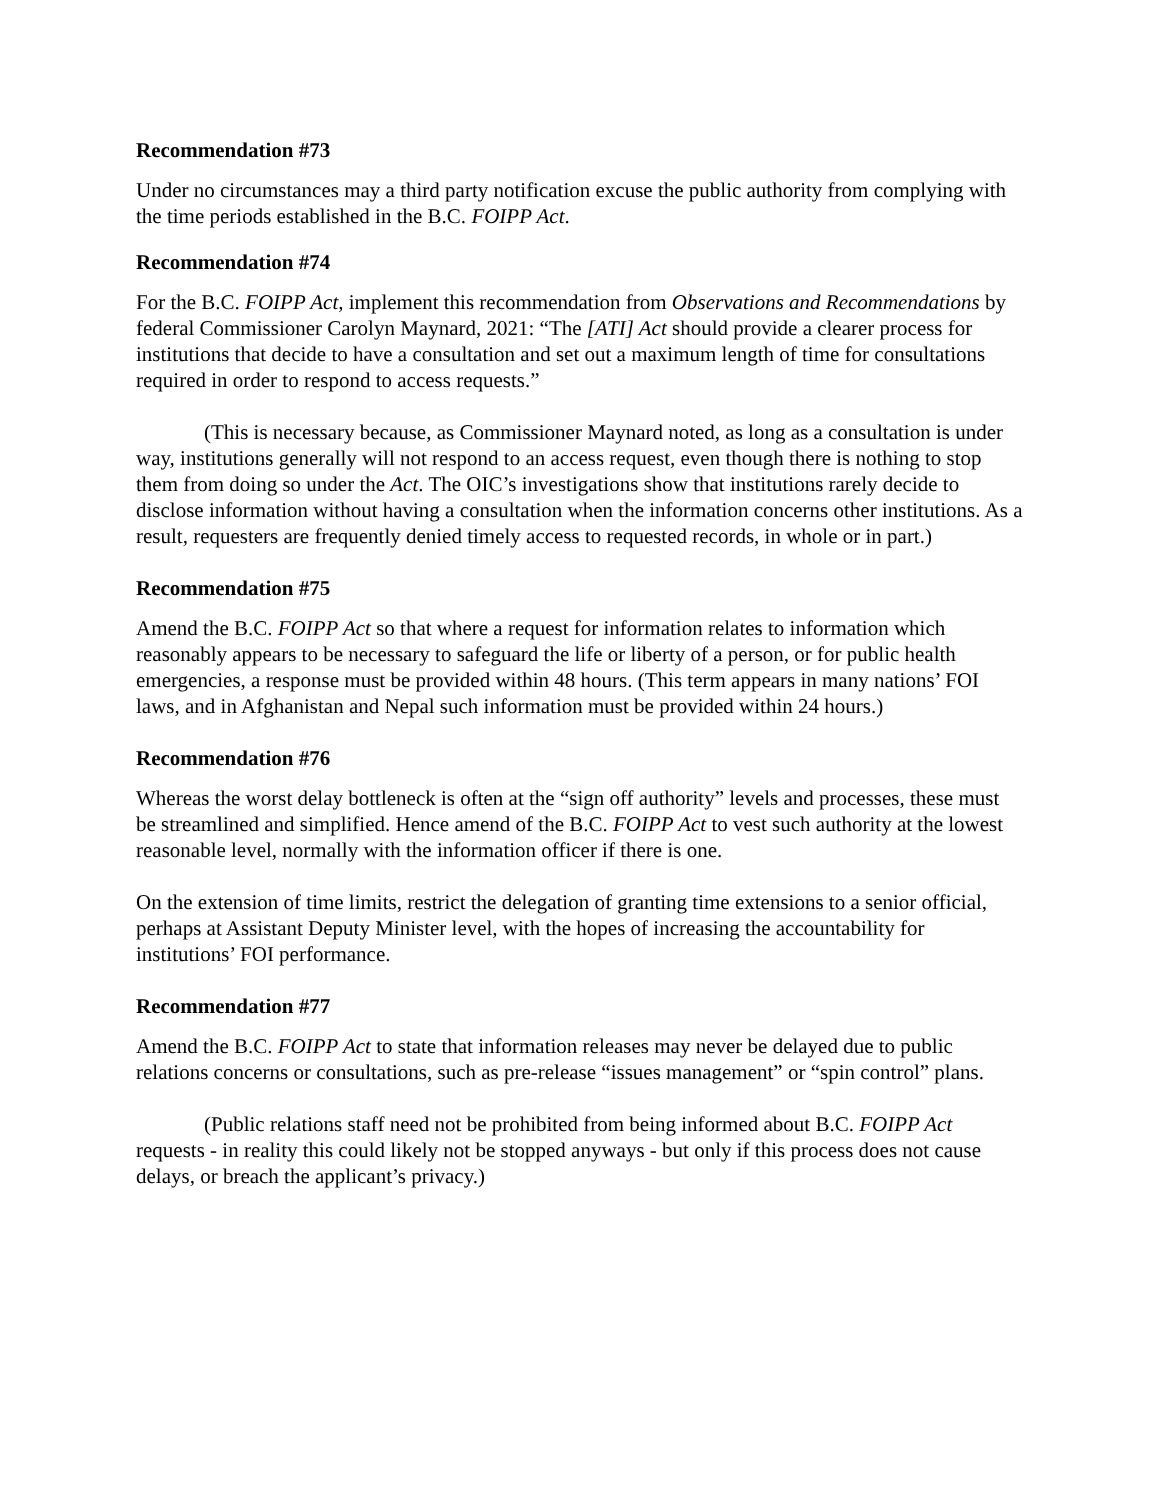Recommendation #73
Under no circumstances may a third party notification excuse the public authority from complying with the time periods established in the B.C. FOIPP Act.
Recommendation #74
For the B.C. FOIPP Act, implement this recommendation from Observations and Recommendations by federal Commissioner Carolyn Maynard, 2021: “The [ATI] Act should provide a clearer process for institutions that decide to have a consultation and set out a maximum length of time for consultations required in order to respond to access requests.”
(This is necessary because, as Commissioner Maynard noted, as long as a consultation is under way, institutions generally will not respond to an access request, even though there is nothing to stop them from doing so under the Act. The OIC’s investigations show that institutions rarely decide to disclose information without having a consultation when the information concerns other institutions. As a result, requesters are frequently denied timely access to requested records, in whole or in part.)
Recommendation #75
Amend the B.C. FOIPP Act so that where a request for information relates to information which reasonably appears to be necessary to safeguard the life or liberty of a person, or for public health emergencies, a response must be provided within 48 hours. (This term appears in many nations’ FOI laws, and in Afghanistan and Nepal such information must be provided within 24 hours.)
Recommendation #76
Whereas the worst delay bottleneck is often at the “sign off authority” levels and processes, these must be streamlined and simplified. Hence amend of the B.C. FOIPP Act to vest such authority at the lowest reasonable level, normally with the information officer if there is one.
On the extension of time limits, restrict the delegation of granting time extensions to a senior official, perhaps at Assistant Deputy Minister level, with the hopes of increasing the accountability for institutions’ FOI performance.
Recommendation #77
Amend the B.C. FOIPP Act to state that information releases may never be delayed due to public relations concerns or consultations, such as pre-release “issues management” or “spin control” plans.
(Public relations staff need not be prohibited from being informed about B.C. FOIPP Act requests - in reality this could likely not be stopped anyways - but only if this process does not cause delays, or breach the applicant’s privacy.)